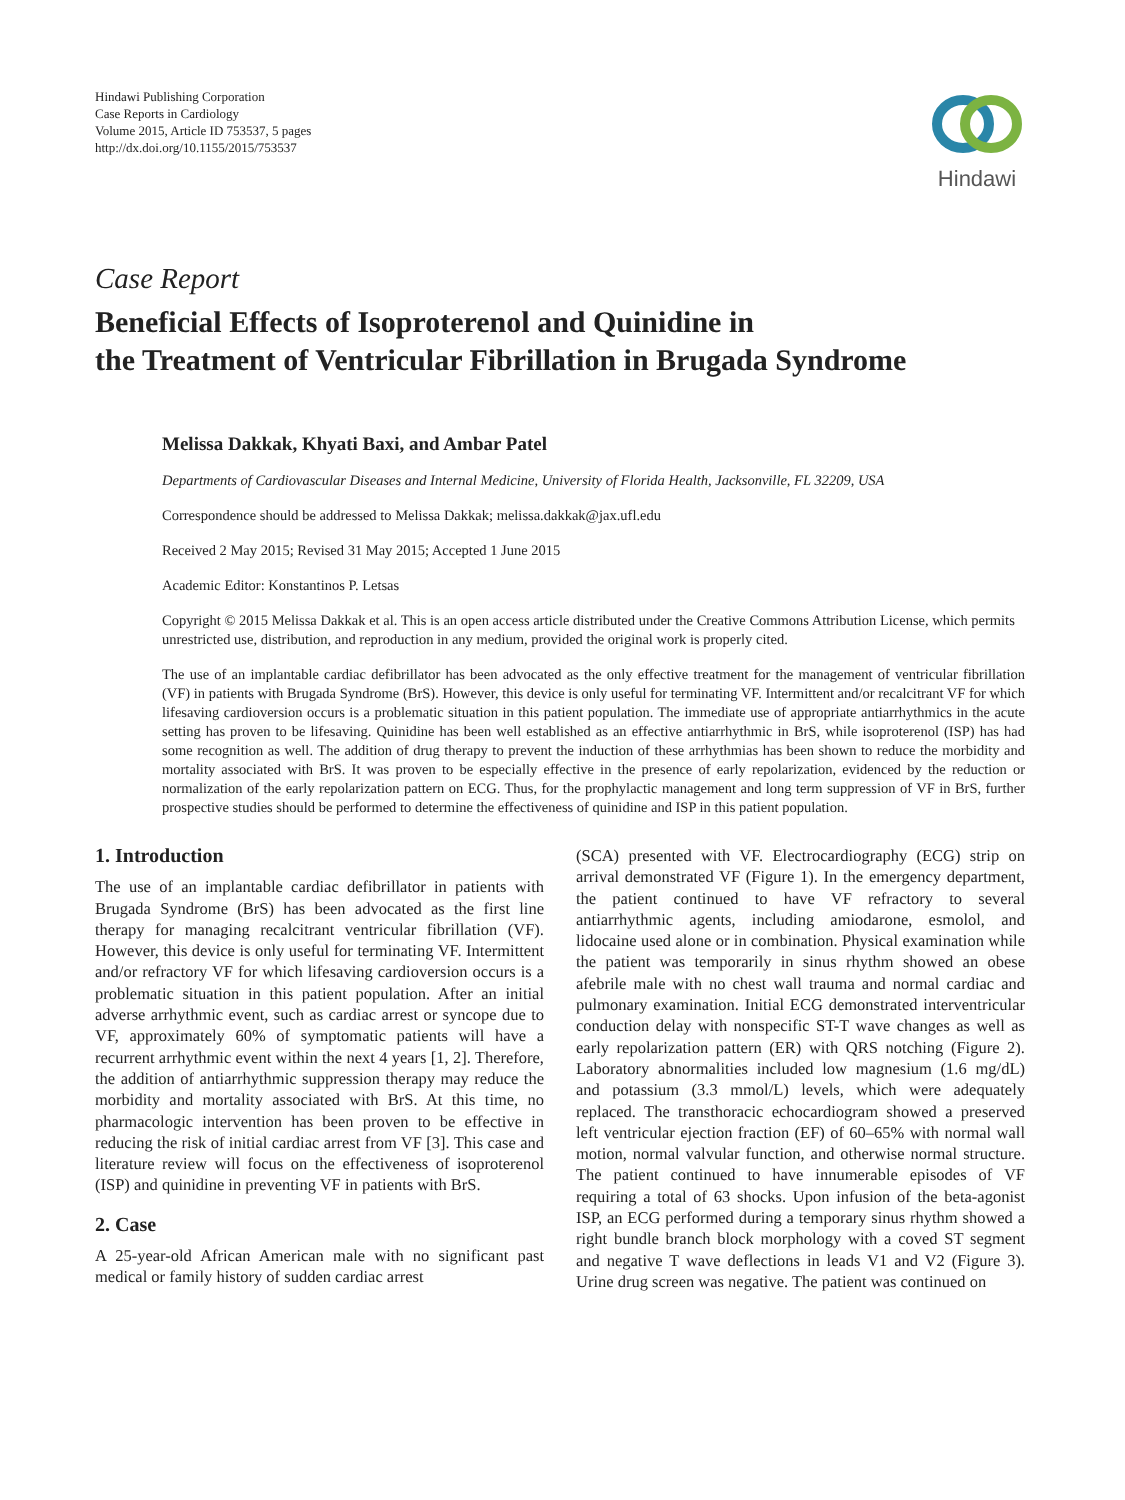Hindawi Publishing Corporation
Case Reports in Cardiology
Volume 2015, Article ID 753537, 5 pages
http://dx.doi.org/10.1155/2015/753537
Hindawi
Case Report
Beneficial Effects of Isoproterenol and Quinidine in
the Treatment of Ventricular Fibrillation in Brugada Syndrome
Melissa Dakkak, Khyati Baxi, and Ambar Patel
Departments of Cardiovascular Diseases and Internal Medicine, University of Florida Health, Jacksonville, FL 32209, USA
Correspondence should be addressed to Melissa Dakkak; melissa.dakkak@jax.ufl.edu
Received 2 May 2015; Revised 31 May 2015; Accepted 1 June 2015
Academic Editor: Konstantinos P. Letsas
Copyright © 2015 Melissa Dakkak et al. This is an open access article distributed under the Creative Commons Attribution License, which permits unrestricted use, distribution, and reproduction in any medium, provided the original work is properly cited.
The use of an implantable cardiac defibrillator has been advocated as the only effective treatment for the management of ventricular fibrillation (VF) in patients with Brugada Syndrome (BrS). However, this device is only useful for terminating VF. Intermittent and/or recalcitrant VF for which lifesaving cardioversion occurs is a problematic situation in this patient population. The immediate use of appropriate antiarrhythmics in the acute setting has proven to be lifesaving. Quinidine has been well established as an effective antiarrhythmic in BrS, while isoproterenol (ISP) has had some recognition as well. The addition of drug therapy to prevent the induction of these arrhythmias has been shown to reduce the morbidity and mortality associated with BrS. It was proven to be especially effective in the presence of early repolarization, evidenced by the reduction or normalization of the early repolarization pattern on ECG. Thus, for the prophylactic management and long term suppression of VF in BrS, further prospective studies should be performed to determine the effectiveness of quinidine and ISP in this patient population.
1. Introduction
The use of an implantable cardiac defibrillator in patients with Brugada Syndrome (BrS) has been advocated as the first line therapy for managing recalcitrant ventricular fibrillation (VF). However, this device is only useful for terminating VF. Intermittent and/or refractory VF for which lifesaving cardioversion occurs is a problematic situation in this patient population. After an initial adverse arrhythmic event, such as cardiac arrest or syncope due to VF, approximately 60% of symptomatic patients will have a recurrent arrhythmic event within the next 4 years [1, 2]. Therefore, the addition of antiarrhythmic suppression therapy may reduce the morbidity and mortality associated with BrS. At this time, no pharmacologic intervention has been proven to be effective in reducing the risk of initial cardiac arrest from VF [3]. This case and literature review will focus on the effectiveness of isoproterenol (ISP) and quinidine in preventing VF in patients with BrS.
2. Case
A 25-year-old African American male with no significant past medical or family history of sudden cardiac arrest
(SCA) presented with VF. Electrocardiography (ECG) strip on arrival demonstrated VF (Figure 1). In the emergency department, the patient continued to have VF refractory to several antiarrhythmic agents, including amiodarone, esmolol, and lidocaine used alone or in combination. Physical examination while the patient was temporarily in sinus rhythm showed an obese afebrile male with no chest wall trauma and normal cardiac and pulmonary examination. Initial ECG demonstrated interventricular conduction delay with nonspecific ST-T wave changes as well as early repolarization pattern (ER) with QRS notching (Figure 2). Laboratory abnormalities included low magnesium (1.6 mg/dL) and potassium (3.3 mmol/L) levels, which were adequately replaced. The transthoracic echocardiogram showed a preserved left ventricular ejection fraction (EF) of 60–65% with normal wall motion, normal valvular function, and otherwise normal structure. The patient continued to have innumerable episodes of VF requiring a total of 63 shocks. Upon infusion of the beta-agonist ISP, an ECG performed during a temporary sinus rhythm showed a right bundle branch block morphology with a coved ST segment and negative T wave deflections in leads V1 and V2 (Figure 3). Urine drug screen was negative. The patient was continued on